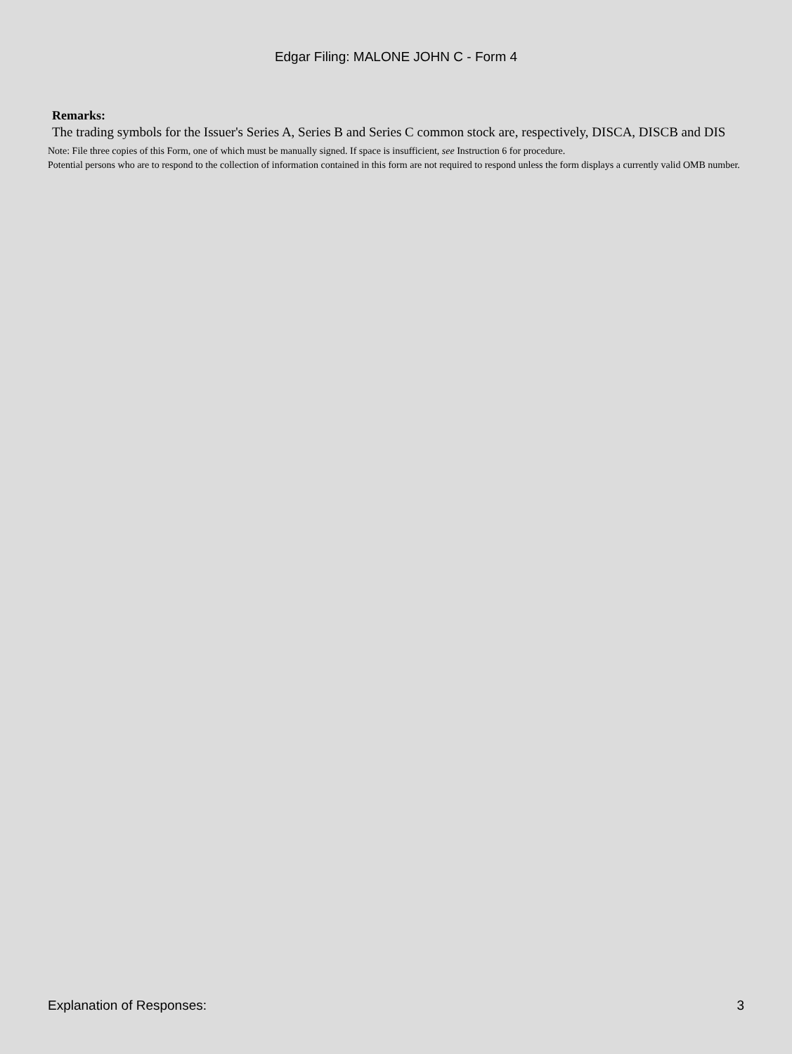Edgar Filing: MALONE JOHN C - Form 4
Remarks:
The trading symbols for the Issuer's Series A, Series B and Series C common stock are, respectively, DISCA, DISCB and DIS
Note: File three copies of this Form, one of which must be manually signed. If space is insufficient, see Instruction 6 for procedure.
Potential persons who are to respond to the collection of information contained in this form are not required to respond unless the form displays a currently valid OMB number.
Explanation of Responses: 3